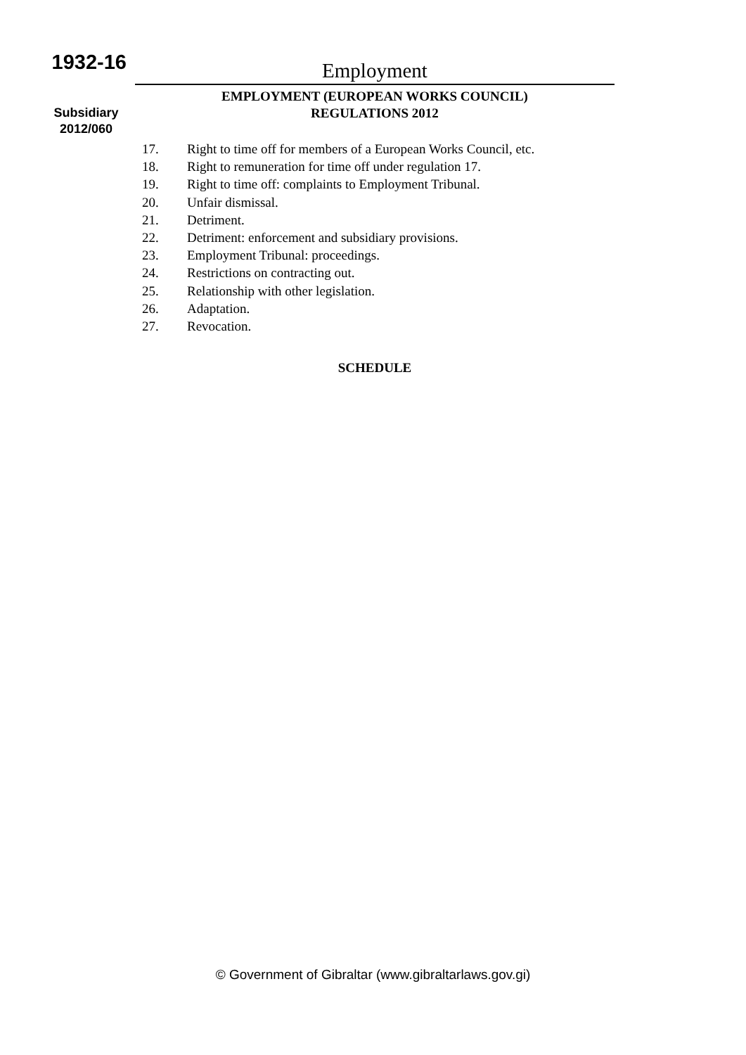1932-16
Subsidiary
2012/060
Employment
EMPLOYMENT (EUROPEAN WORKS COUNCIL)
REGULATIONS 2012
17. Right to time off for members of a European Works Council, etc.
18. Right to remuneration for time off under regulation 17.
19. Right to time off: complaints to Employment Tribunal.
20. Unfair dismissal.
21. Detriment.
22. Detriment: enforcement and subsidiary provisions.
23. Employment Tribunal: proceedings.
24. Restrictions on contracting out.
25. Relationship with other legislation.
26. Adaptation.
27. Revocation.
SCHEDULE
© Government of Gibraltar (www.gibraltarlaws.gov.gi)